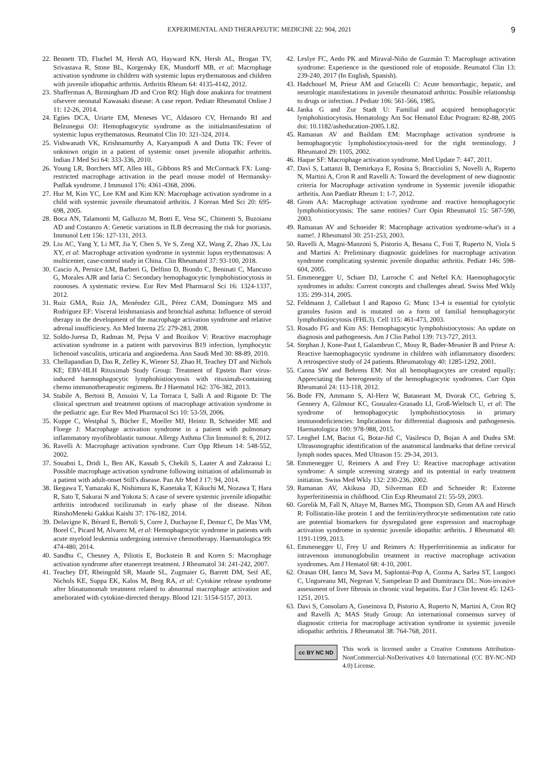EXPERIMENTAL AND THERAPEUTIC MEDICINE 22: 904, 2021 9
22. Bennett TD, Fluchel M, Hersh AO, Hayward KN, Hersh AL, Brogan TV, Srivastava R, Stone BL, Korgensky EK, Mundorff MB, et al: Macrophage activation syndrome in children with systemic lupus erythematosus and children with juvenile idiopathic arthritis. Arthritis Rheum 64: 4135-4142, 2012.
23. Shafferman A, Birmingham JD and Cron RQ: High dose anakinra for treatment ofsevere neonatal Kawasaki disease: A case report. Pediatr Rheumatol Online J 11: 12-26, 2014.
24. Egües DCA, Uriarte EM, Meneses VC, Aldasoro CV, Hernando RI and Belzunegui OJ: Hemophagocytic syndrome as the initialmanifestation of systemic lupus erythematosus. Reumatol Clin 10: 321-324, 2014.
25. Vishwanath VK, Krishnamurthy A, Karyampudi A and Dutta TK: Fever of unknown origin in a patient of systemic onset juvenile idiopathic arthritis. Indian J Med Sci 64: 333-336, 2010.
26. Young LR, Borchers MT, Allen HL, Gibbons RS and McCormack FX: Lung-restricted macrophage activation in the pearl mouse model of Hermansky-Pudlak syndrome. J Immunol 176: 4361-4368, 2006.
27. Hur M, Kim YC, Lee KM and Kim KN: Macrophage activation syndrome in a child with systemic juvenile rheumatoid arthritis. J Korean Med Sci 20: 695-698, 2005.
28. Boca AN, Talamonti M, Galluzzo M, Botti E, Vesa SC, Chimenti S, Buzoianu AD and Costanzo A: Genetic variations in ILB decreasing the risk for psoriasis. Immunol Lett 156: 127-131, 2013.
29. Liu AC, Yang Y, Li MT, Jia Y, Chen S, Ye S, Zeng XZ, Wang Z, Zhao JX, Liu XY, et al: Macrophage activation syndrome in systemic lupus erythematosus: A multicenter, case-control study in China. Clin Rheumatol 37: 93-100, 2018.
30. Cascio A, Pernice LM, Barberi G, Delfino D, Biondo C, Beninati C, Mancuso G, Morales AJR and Iaria C: Secondary hemophagocytic lymphohistiocytosis in zoonoses. A systematic review. Eur Rev Med Pharmacol Sci 16: 1324-1337, 2012.
31. Ruiz GMA, Ruiz JA, Menéndez GJL, Pérez CAM, Domínguez MS and Rodríguez EF: Visceral leishmaniasis and bronchial asthma: Influence of steroid therapy in the development of the macrophage activation syndrome and relative adrenal insufficiency. An Med Interna 25: 279-283, 2008.
32. Soldo-Juresa D, Radman M, Pejsa V and Bozikov V: Reactive macrophage activation syndrome in a patient with parvovirus B19 infection, lymphocytic lichenoid vasculitis, urticaria and angioedema. Ann Saudi Med 30: 88-89, 2010.
33. Chellapandian D, Das R, Zelley K, Wiener SJ, Zhao H, Teachey DT and Nichols KE; EBV-HLH Rituximab Study Group: Treatment of Epstein Barr virus-induced haemophagocytic lymphohistiocytosis with rituximab-containing chemo immunotherapeutic regimens. Br J Haematol 162: 376-382, 2013.
34. Stabile A, Bertoni B, Ansuini V, La Torraca I, Salli A and Rigante D: The clinical spectrum and treatment options of macrophage activation syndrome in the pediatric age. Eur Rev Med Pharmacol Sci 10: 53-59, 2006.
35. Kuppe C, Westphal S, Bücher E, Moeller MJ, Heintz B, Schneider ME and Floege J: Macrophage activation syndrome in a patient with pulmonary inflammatory myofibroblastic tumour. Allergy Asthma Clin Immunol 8: 6, 2012.
36. Ravelli A: Macrophage activation syndrome. Curr Opp Rheum 14: 548-552, 2002.
37. Souabni L, Dridi L, Ben AK, Kassab S, Chekili S, Laater A and Zakraoui L: Possible macrophage activation syndrome following initiation of adalimumab in a patient with adult-onset Still's disease. Pan Afr Med J 17: 94, 2014.
38. Ikegawa T, Yamazaki K, Nishimura K, Kanetaka T, Kikuchi M, Nozawa T, Hara R, Sato T, Sakurai N and Yokota S: A case of severe systemic juvenile idiopathic arthritis introduced tocilizumab in early phase of the disease. Nihon RinshoMeneki Gakkai Kaishi 37: 176-182, 2014.
39. Delavigne K, Bérard E, Bertoli S, Corre J, Duchayne E, Demur C, De Mas VM, Borel C, Picard M, Alvarez M, et al: Hemophagocytic syndrome in patients with acute myeloid leukemia undergoing intensive chemotherapy. Haematologica 99: 474-480, 2014.
40. Sandhu C, Chesney A, Piliotis E, Buckstein R and Koren S: Macrophage activation syndrome after etanercept treatment. J Rheumatol 34: 241-242, 2007.
41. Teachey DT, Rheingold SR, Maude SL, Zugmaier G, Barrett DM, Seif AE, Nichols KE, Suppa EK, Kalos M, Berg RA, et al: Cytokine release syndrome after blinatumomab treatment related to abnormal macrophage activation and ameliorated with cytokine-directed therapy. Blood 121: 5154-5157, 2013.
42. Leslye FC, Aedo PK and Miraval-Niño de Guzmán T: Macrophage activation syndrome: Experience in the questioned role of etoposide. Reumatol Clin 13: 239-240, 2017 (In English, Spanish).
43. Hadchouel M, Prieur AM and Griscelli C: Acute hemorrhagic, hepatic, and neurologic manifestations in juvenile rheumatoid arthritis: Possible relationship to drugs or infection. J Pediatr 106: 561-566, 1985.
44. Janka G and Zur Stadt U: Familial and acquired hemophagocytic lymphohistiocytosis. Hematology Am Soc Hematol Educ Program: 82-88, 2005 doi: 10.1182/asheducation-2005.1.82.
45. Ramanan AV and Baildam EM: Macrophage activation syndrome is hemophagocytic lymphohistiocytosis-need for the right terminology. J Rheumatol 29: 1105, 2002.
46. Haque SF: Macrophage activation syndrome. Med Update 7: 447, 2011.
47. Davì S, Lattanzi B, Demirkaya E, Rosina S, Bracciolini S, Novelli A, Ruperto N, Martini A, Cron R and Ravelli A: Toward the development of new diagnostic criteria for Macrophage activation syndrome in Systemic juvenile idiopathic arthritis. Ann Paediatr Rheum 1: 1-7, 2012.
48. Grom AA: Macrophage activation syndrome and reactive hemophagocytic lymphohistiocytosis: The same entities? Curr Opin Rheumatol 15: 587-590, 2003.
49. Ramanan AV and Schneider R: Macrophage activation syndrome-what's in a name!. J Rheumatol 30: 251-253, 2003.
50. Ravelli A, Magni-Manzoni S, Pistorio A, Besana C, Foti T, Ruperto N, Viola S and Martini A: Preliminary diagnostic guidelines for macrophage activation syndrome complicating systemic juvenile diopathic arthritis. Pediatr 146: 598-604, 2005.
51. Emmenegger U, Schaer DJ, Larroche C and Neftel KA: Haemophagocytic syndromes in adults: Current concepts and challenges ahead. Swiss Med Wkly 135: 299-314, 2005.
52. Feldmann J, Callebaut I and Raposo G: Munc 13-4 is essential for cytolytic granules fusion and is mutated on a form of familial hemophagocytic lymphohistiocytosis (FHL3). Cell 115: 461-473, 2003.
53. Rosado FG and Kim AS: Hemophagocytic lymphohistiocytosis: An update on diagnosis and pathogenesis. Am J Clin Pathol 139: 713-727, 2013.
54. Stephan J, Kone-Paut I, Galambrun C, Mouy R, Bader-Meunier B and Prieur A: Reactive haemophagocytic syndrome in children with inflammatory disorders: A retrospective study of 24 patients. Rheumatology 40: 1285-1292, 2001.
55. Canna SW and Behrens EM: Not all hemophagocytes are created equally: Appreciating the heterogeneity of the hemophagocytic syndromes. Curr Opin Rheumatol 24: 113-118, 2012.
56. Bode FN, Ammann S, Al-Herz W, Bataneant M, Dvorak CC, Gehring S, Gennery A, Gilmour KC, Gonzalez-Granado LI, Groß-Wieltsch U, et al: The syndrome of hemophagocytic lymphohistiocytosis in primary immunodeficiencies: Implications for differential diagnosis and pathogenesis. Haematologica 100: 978-988, 2015.
57. Lenghel LM, Baciut G, Botar-Jid C, Vasilescu D, Bojan A and Dudea SM: Ultrasonographic identification of the anatomical landmarks that define cervical lymph nodes spaces. Med Ultrason 15: 29-34, 2013.
58. Emmenegger U, Reimers A and Frey U: Reactive macrophage activation syndrome: A simple screening strategy and its potential in early treatment initiation. Swiss Med Wkly 132: 230-236, 2002.
59. Ramanan AV, Akikusa JD, Silverman ED and Schneider R: Extreme hyperferitinemia in childhood. Clin Exp Rheumatol 21: 55-59, 2003.
60. Gorelik M, Fall N, Altaye M, Barnes MG, Thompson SD, Grom AA and Hirsch R: Follistatin-like protein 1 and the ferritin/erythrocyte sedimentation rate ratio are potential biomarkers for dysregulated gene expression and macrophage activation syndrome in systemic juvenile idiopathic arthritis. J Rheumatol 40: 1191-1199, 2013.
61. Emmenegger U, Frey U and Reimers A: Hyperferritinemia as indicator for intravenous immunoglobulin treatment in reactive macrophage activation syndromes. Am J Hematol 68: 4-10, 2001.
62. Orasan OH, Iancu M, Sava M, Saplontai-Pop A, Cozma A, Sarlea ST, Lungoci C, Ungureanu MI, Negrean V, Sampelean D and Dumitrascu DL: Non-invasive assessment of liver fibrosis in chronic viral hepatitis. Eur J Clin Invest 45: 1243-1251, 2015.
63. Davi S, Consolaro A, Guseinova D, Pistorio A, Ruperto N, Martini A, Cron RQ and Ravelli A; MAS Study Group: An international consensus survey of diagnostic criteria for macrophage activation syndrome in systemic juvenile idiopathic arthritis. J Rheumatol 38: 764-768, 2011.
cc BY NC ND
This work is licensed under a Creative Commons Attribution-NonCommercial-NoDerivatives 4.0 International (CC BY-NC-ND 4.0) License.